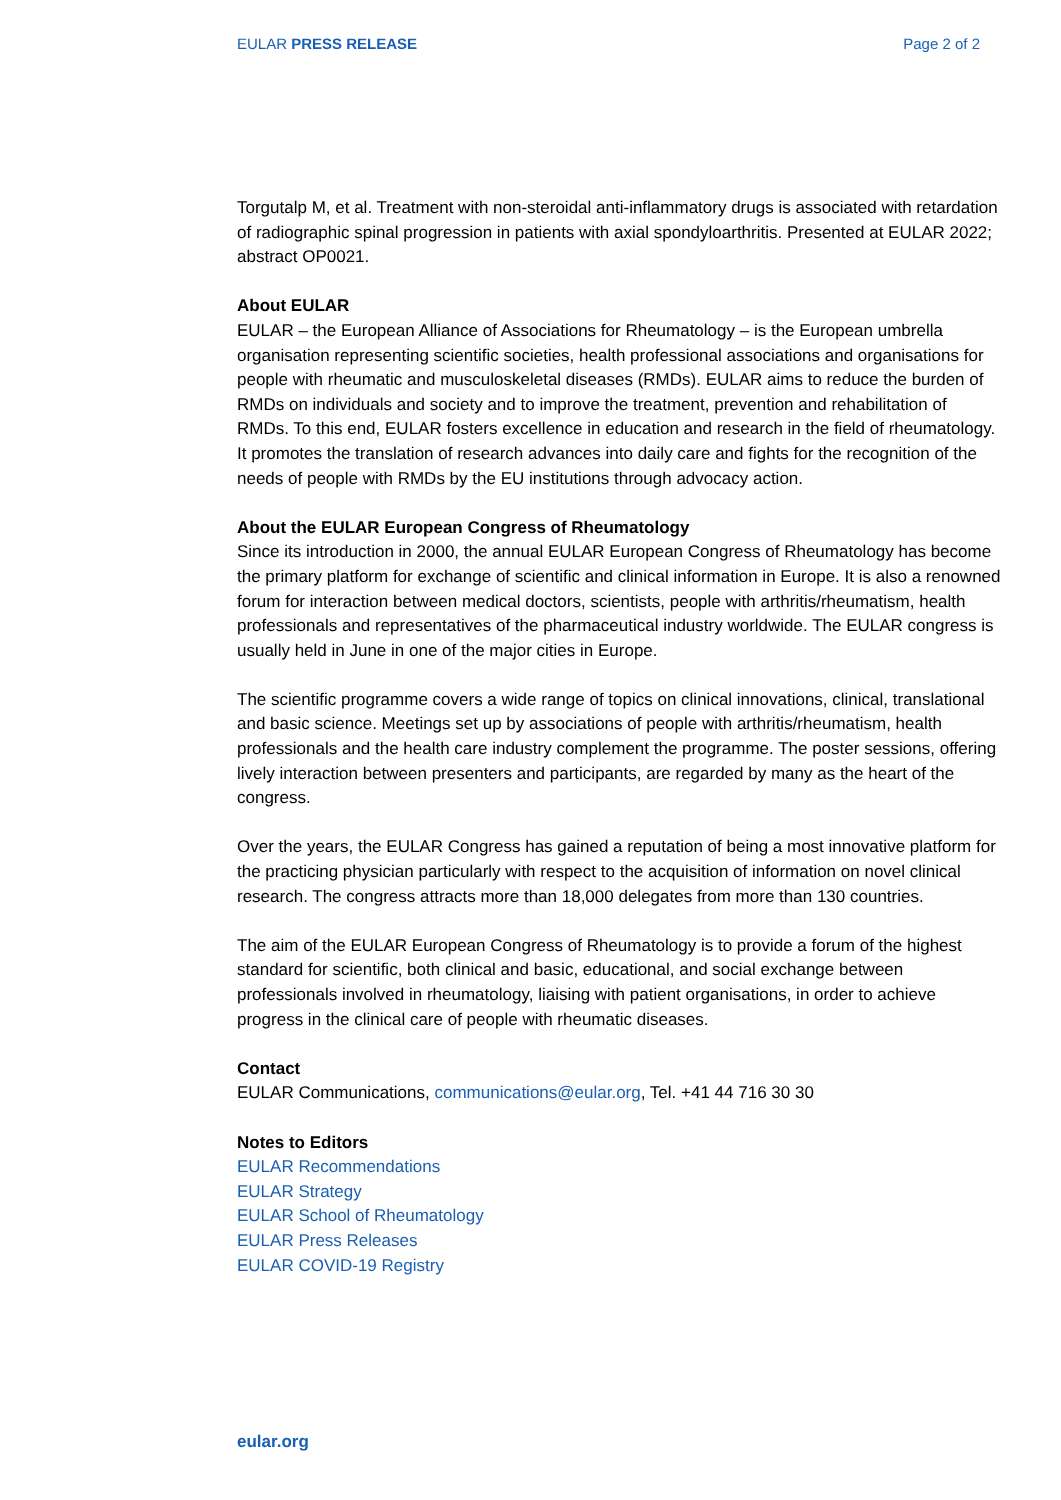EULAR PRESS RELEASE Page 2 of 2
Torgutalp M, et al. Treatment with non-steroidal anti-inflammatory drugs is associated with retardation of radiographic spinal progression in patients with axial spondyloarthritis. Presented at EULAR 2022; abstract OP0021.
About EULAR
EULAR – the European Alliance of Associations for Rheumatology – is the European umbrella organisation representing scientific societies, health professional associations and organisations for people with rheumatic and musculoskeletal diseases (RMDs). EULAR aims to reduce the burden of RMDs on individuals and society and to improve the treatment, prevention and rehabilitation of RMDs. To this end, EULAR fosters excellence in education and research in the field of rheumatology. It promotes the translation of research advances into daily care and fights for the recognition of the needs of people with RMDs by the EU institutions through advocacy action.
About the EULAR European Congress of Rheumatology
Since its introduction in 2000, the annual EULAR European Congress of Rheumatology has become the primary platform for exchange of scientific and clinical information in Europe. It is also a renowned forum for interaction between medical doctors, scientists, people with arthritis/rheumatism, health professionals and representatives of the pharmaceutical industry worldwide. The EULAR congress is usually held in June in one of the major cities in Europe.
The scientific programme covers a wide range of topics on clinical innovations, clinical, translational and basic science. Meetings set up by associations of people with arthritis/rheumatism, health professionals and the health care industry complement the programme. The poster sessions, offering lively interaction between presenters and participants, are regarded by many as the heart of the congress.
Over the years, the EULAR Congress has gained a reputation of being a most innovative platform for the practicing physician particularly with respect to the acquisition of information on novel clinical research. The congress attracts more than 18,000 delegates from more than 130 countries.
The aim of the EULAR European Congress of Rheumatology is to provide a forum of the highest standard for scientific, both clinical and basic, educational, and social exchange between professionals involved in rheumatology, liaising with patient organisations, in order to achieve progress in the clinical care of people with rheumatic diseases.
Contact
EULAR Communications, communications@eular.org, Tel. +41 44 716 30 30
Notes to Editors
EULAR Recommendations
EULAR Strategy
EULAR School of Rheumatology
EULAR Press Releases
EULAR COVID-19 Registry
eular.org